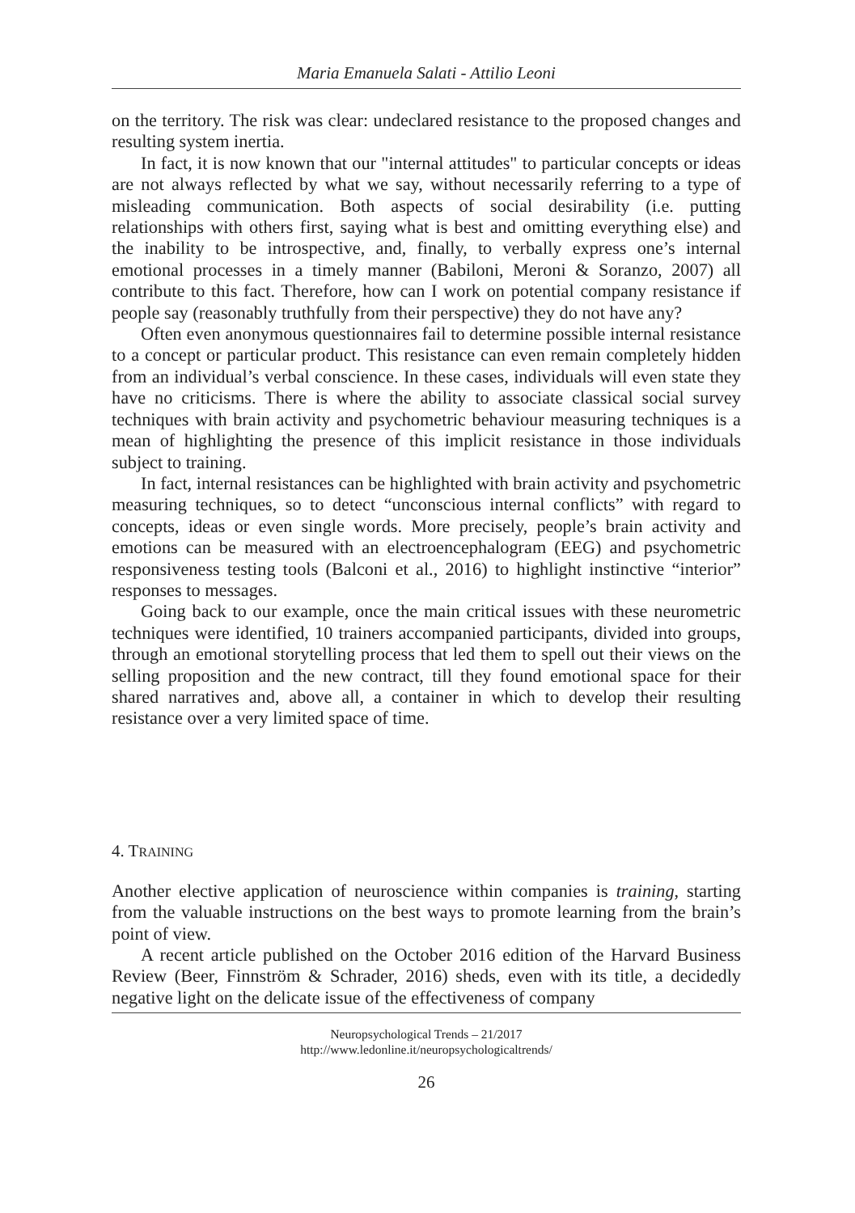Maria Emanuela Salati - Attilio Leoni
on the territory. The risk was clear: undeclared resistance to the proposed changes and resulting system inertia.
In fact, it is now known that our "internal attitudes" to particular concepts or ideas are not always reflected by what we say, without necessarily referring to a type of misleading communication. Both aspects of social desirability (i.e. putting relationships with others first, saying what is best and omitting everything else) and the inability to be introspective, and, finally, to verbally express one’s internal emotional processes in a timely manner (Babiloni, Meroni & Soranzo, 2007) all contribute to this fact. Therefore, how can I work on potential company resistance if people say (reasonably truthfully from their perspective) they do not have any?
Often even anonymous questionnaires fail to determine possible internal resistance to a concept or particular product. This resistance can even remain completely hidden from an individual’s verbal conscience. In these cases, individuals will even state they have no criticisms. There is where the ability to associate classical social survey techniques with brain activity and psychometric behaviour measuring techniques is a mean of highlighting the presence of this implicit resistance in those individuals subject to training.
In fact, internal resistances can be highlighted with brain activity and psychometric measuring techniques, so to detect “unconscious internal conflicts” with regard to concepts, ideas or even single words. More precisely, people’s brain activity and emotions can be measured with an electroencephalogram (EEG) and psychometric responsiveness testing tools (Balconi et al., 2016) to highlight instinctive “interior” responses to messages.
Going back to our example, once the main critical issues with these neurometric techniques were identified, 10 trainers accompanied participants, divided into groups, through an emotional storytelling process that led them to spell out their views on the selling proposition and the new contract, till they found emotional space for their shared narratives and, above all, a container in which to develop their resulting resistance over a very limited space of time.
4. TRAINING
Another elective application of neuroscience within companies is training, starting from the valuable instructions on the best ways to promote learning from the brain’s point of view.
A recent article published on the October 2016 edition of the Harvard Business Review (Beer, Finnström & Schrader, 2016) sheds, even with its title, a decidedly negative light on the delicate issue of the effectiveness of company
Neuropsychological Trends – 21/2017
http://www.ledonline.it/neuropsychologicaltrends/
26